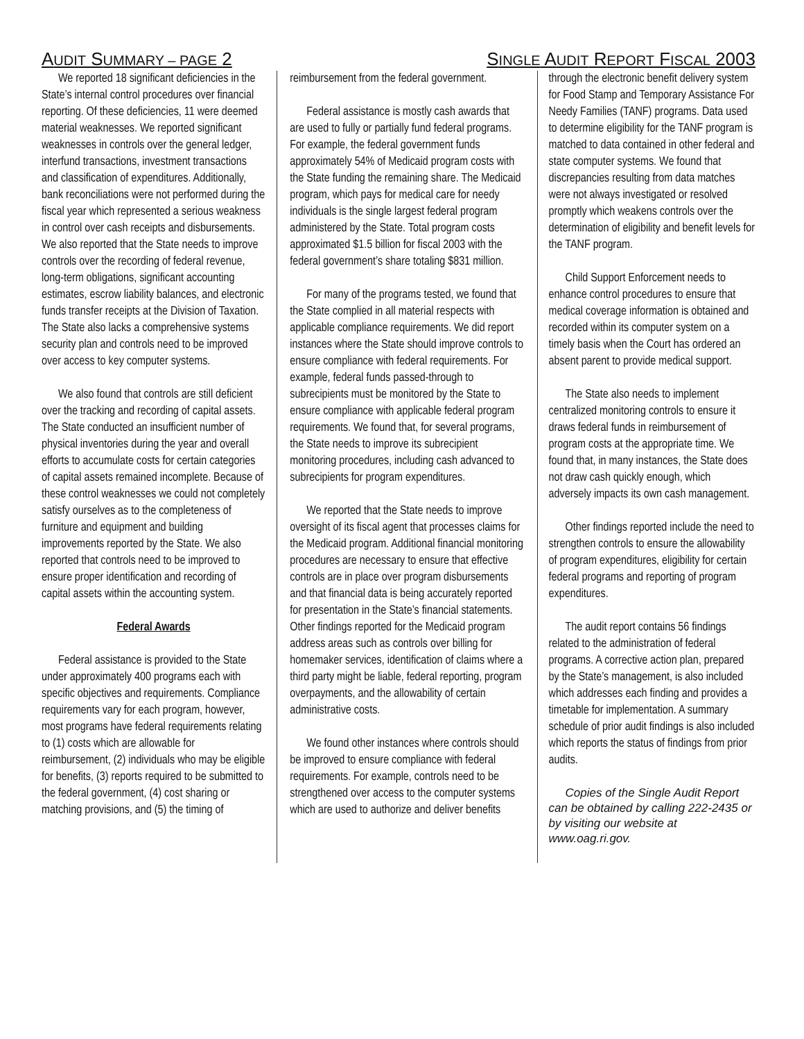AUDIT SUMMARY – PAGE 2 SINGLE AUDIT REPORT FISCAL 2003
We reported 18 significant deficiencies in the State’s internal control procedures over financial reporting. Of these deficiencies, 11 were deemed material weaknesses. We reported significant weaknesses in controls over the general ledger, interfund transactions, investment transactions and classification of expenditures. Additionally, bank reconciliations were not performed during the fiscal year which represented a serious weakness in control over cash receipts and disbursements. We also reported that the State needs to improve controls over the recording of federal revenue, long-term obligations, significant accounting estimates, escrow liability balances, and electronic funds transfer receipts at the Division of Taxation. The State also lacks a comprehensive systems security plan and controls need to be improved over access to key computer systems.
We also found that controls are still deficient over the tracking and recording of capital assets. The State conducted an insufficient number of physical inventories during the year and overall efforts to accumulate costs for certain categories of capital assets remained incomplete. Because of these control weaknesses we could not completely satisfy ourselves as to the completeness of furniture and equipment and building improvements reported by the State. We also reported that controls need to be improved to ensure proper identification and recording of capital assets within the accounting system.
Federal Awards
Federal assistance is provided to the State under approximately 400 programs each with specific objectives and requirements. Compliance requirements vary for each program, however, most programs have federal requirements relating to (1) costs which are allowable for reimbursement, (2) individuals who may be eligible for benefits, (3) reports required to be submitted to the federal government, (4) cost sharing or matching provisions, and (5) the timing of
reimbursement from the federal government.
Federal assistance is mostly cash awards that are used to fully or partially fund federal programs. For example, the federal government funds approximately 54% of Medicaid program costs with the State funding the remaining share. The Medicaid program, which pays for medical care for needy individuals is the single largest federal program administered by the State. Total program costs approximated $1.5 billion for fiscal 2003 with the federal government’s share totaling $831 million.
For many of the programs tested, we found that the State complied in all material respects with applicable compliance requirements. We did report instances where the State should improve controls to ensure compliance with federal requirements. For example, federal funds passed-through to subrecipients must be monitored by the State to ensure compliance with applicable federal program requirements. We found that, for several programs, the State needs to improve its subrecipient monitoring procedures, including cash advanced to subrecipients for program expenditures.
We reported that the State needs to improve oversight of its fiscal agent that processes claims for the Medicaid program. Additional financial monitoring procedures are necessary to ensure that effective controls are in place over program disbursements and that financial data is being accurately reported for presentation in the State’s financial statements. Other findings reported for the Medicaid program address areas such as controls over billing for homemaker services, identification of claims where a third party might be liable, federal reporting, program overpayments, and the allowability of certain administrative costs.
We found other instances where controls should be improved to ensure compliance with federal requirements. For example, controls need to be strengthened over access to the computer systems which are used to authorize and deliver benefits
through the electronic benefit delivery system for Food Stamp and Temporary Assistance For Needy Families (TANF) programs. Data used to determine eligibility for the TANF program is matched to data contained in other federal and state computer systems. We found that discrepancies resulting from data matches were not always investigated or resolved promptly which weakens controls over the determination of eligibility and benefit levels for the TANF program.
Child Support Enforcement needs to enhance control procedures to ensure that medical coverage information is obtained and recorded within its computer system on a timely basis when the Court has ordered an absent parent to provide medical support.
The State also needs to implement centralized monitoring controls to ensure it draws federal funds in reimbursement of program costs at the appropriate time. We found that, in many instances, the State does not draw cash quickly enough, which adversely impacts its own cash management.
Other findings reported include the need to strengthen controls to ensure the allowability of program expenditures, eligibility for certain federal programs and reporting of program expenditures.
The audit report contains 56 findings related to the administration of federal programs. A corrective action plan, prepared by the State’s management, is also included which addresses each finding and provides a timetable for implementation. A summary schedule of prior audit findings is also included which reports the status of findings from prior audits.
Copies of the Single Audit Report can be obtained by calling 222-2435 or by visiting our website at www.oag.ri.gov.